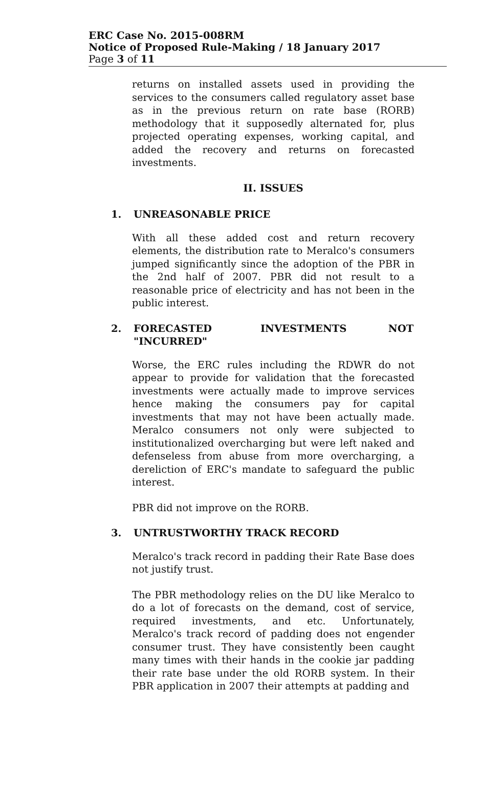ERC Case No. 2015-008RM
Notice of Proposed Rule-Making / 18 January 2017
Page 3 of 11
returns on installed assets used in providing the services to the consumers called regulatory asset base as in the previous return on rate base (RORB) methodology that it supposedly alternated for, plus projected operating expenses, working capital, and added the recovery and returns on forecasted investments.
II. ISSUES
1. UNREASONABLE PRICE
With all these added cost and return recovery elements, the distribution rate to Meralco's consumers jumped significantly since the adoption of the PBR in the 2nd half of 2007. PBR did not result to a reasonable price of electricity and has not been in the public interest.
2. FORECASTED INVESTMENTS NOT
"INCURRED"
Worse, the ERC rules including the RDWR do not appear to provide for validation that the forecasted investments were actually made to improve services hence making the consumers pay for capital investments that may not have been actually made. Meralco consumers not only were subjected to institutionalized overcharging but were left naked and defenseless from abuse from more overcharging, a dereliction of ERC's mandate to safeguard the public interest.
PBR did not improve on the RORB.
3. UNTRUSTWORTHY TRACK RECORD
Meralco's track record in padding their Rate Base does not justify trust.
The PBR methodology relies on the DU like Meralco to do a lot of forecasts on the demand, cost of service, required investments, and etc. Unfortunately, Meralco's track record of padding does not engender consumer trust. They have consistently been caught many times with their hands in the cookie jar padding their rate base under the old RORB system. In their PBR application in 2007 their attempts at padding and